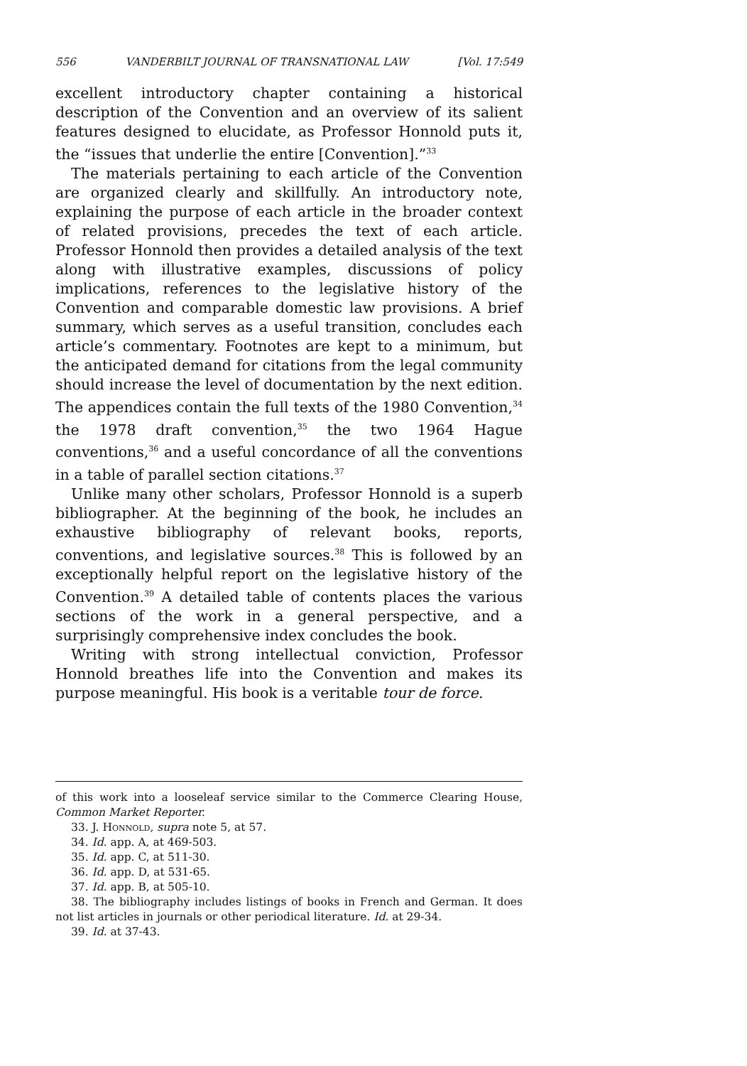556 VANDERBILT JOURNAL OF TRANSNATIONAL LAW [Vol. 17:549
excellent introductory chapter containing a historical description of the Convention and an overview of its salient features designed to elucidate, as Professor Honnold puts it, the “issues that underlie the entire [Convention].”<sup>33</sup>
The materials pertaining to each article of the Convention are organized clearly and skillfully. An introductory note, explaining the purpose of each article in the broader context of related provisions, precedes the text of each article. Professor Honnold then provides a detailed analysis of the text along with illustrative examples, discussions of policy implications, references to the legislative history of the Convention and comparable domestic law provisions. A brief summary, which serves as a useful transition, concludes each article’s commentary. Footnotes are kept to a minimum, but the anticipated demand for citations from the legal community should increase the level of documentation by the next edition. The appendices contain the full texts of the 1980 Convention,<sup>34</sup> the 1978 draft convention,<sup>35</sup> the two 1964 Hague conventions,<sup>36</sup> and a useful concordance of all the conventions in a table of parallel section citations.<sup>37</sup>
Unlike many other scholars, Professor Honnold is a superb bibliographer. At the beginning of the book, he includes an exhaustive bibliography of relevant books, reports, conventions, and legislative sources.<sup>38</sup> This is followed by an exceptionally helpful report on the legislative history of the Convention.<sup>39</sup> A detailed table of contents places the various sections of the work in a general perspective, and a surprisingly comprehensive index concludes the book.
Writing with strong intellectual conviction, Professor Honnold breathes life into the Convention and makes its purpose meaningful. His book is a veritable tour de force.
of this work into a looseleaf service similar to the Commerce Clearing House, Common Market Reporter.
33. J. Honnold, supra note 5, at 57.
34. Id. app. A, at 469-503.
35. Id. app. C, at 511-30.
36. Id. app. D, at 531-65.
37. Id. app. B, at 505-10.
38. The bibliography includes listings of books in French and German. It does not list articles in journals or other periodical literature. Id. at 29-34.
39. Id. at 37-43.